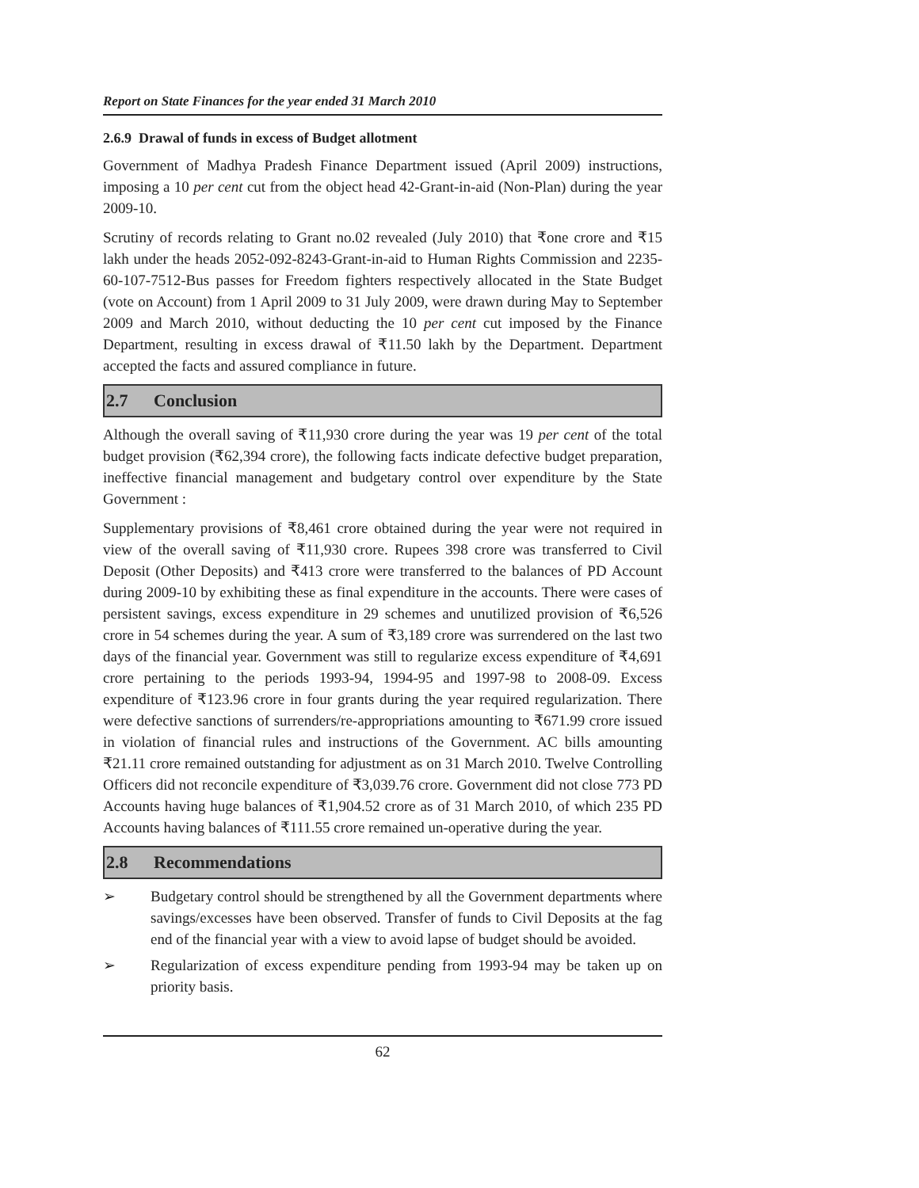Report on State Finances for the year ended 31 March 2010
2.6.9 Drawal of funds in excess of Budget allotment
Government of Madhya Pradesh Finance Department issued (April 2009) instructions, imposing a 10 per cent cut from the object head 42-Grant-in-aid (Non-Plan) during the year 2009-10.
Scrutiny of records relating to Grant no.02 revealed (July 2010) that ₹one crore and ₹15 lakh under the heads 2052-092-8243-Grant-in-aid to Human Rights Commission and 2235-60-107-7512-Bus passes for Freedom fighters respectively allocated in the State Budget (vote on Account) from 1 April 2009 to 31 July 2009, were drawn during May to September 2009 and March 2010, without deducting the 10 per cent cut imposed by the Finance Department, resulting in excess drawal of ₹11.50 lakh by the Department. Department accepted the facts and assured compliance in future.
2.7 Conclusion
Although the overall saving of ₹11,930 crore during the year was 19 per cent of the total budget provision (₹62,394 crore), the following facts indicate defective budget preparation, ineffective financial management and budgetary control over expenditure by the State Government :
Supplementary provisions of ₹8,461 crore obtained during the year were not required in view of the overall saving of ₹11,930 crore. Rupees 398 crore was transferred to Civil Deposit (Other Deposits) and ₹413 crore were transferred to the balances of PD Account during 2009-10 by exhibiting these as final expenditure in the accounts. There were cases of persistent savings, excess expenditure in 29 schemes and unutilized provision of ₹6,526 crore in 54 schemes during the year. A sum of ₹3,189 crore was surrendered on the last two days of the financial year. Government was still to regularize excess expenditure of ₹4,691 crore pertaining to the periods 1993-94, 1994-95 and 1997-98 to 2008-09. Excess expenditure of ₹123.96 crore in four grants during the year required regularization. There were defective sanctions of surrenders/re-appropriations amounting to ₹671.99 crore issued in violation of financial rules and instructions of the Government. AC bills amounting ₹21.11 crore remained outstanding for adjustment as on 31 March 2010. Twelve Controlling Officers did not reconcile expenditure of ₹3,039.76 crore. Government did not close 773 PD Accounts having huge balances of ₹1,904.52 crore as of 31 March 2010, of which 235 PD Accounts having balances of ₹111.55 crore remained un-operative during the year.
2.8 Recommendations
➢ Budgetary control should be strengthened by all the Government departments where savings/excesses have been observed. Transfer of funds to Civil Deposits at the fag end of the financial year with a view to avoid lapse of budget should be avoided.
➢ Regularization of excess expenditure pending from 1993-94 may be taken up on priority basis.
62